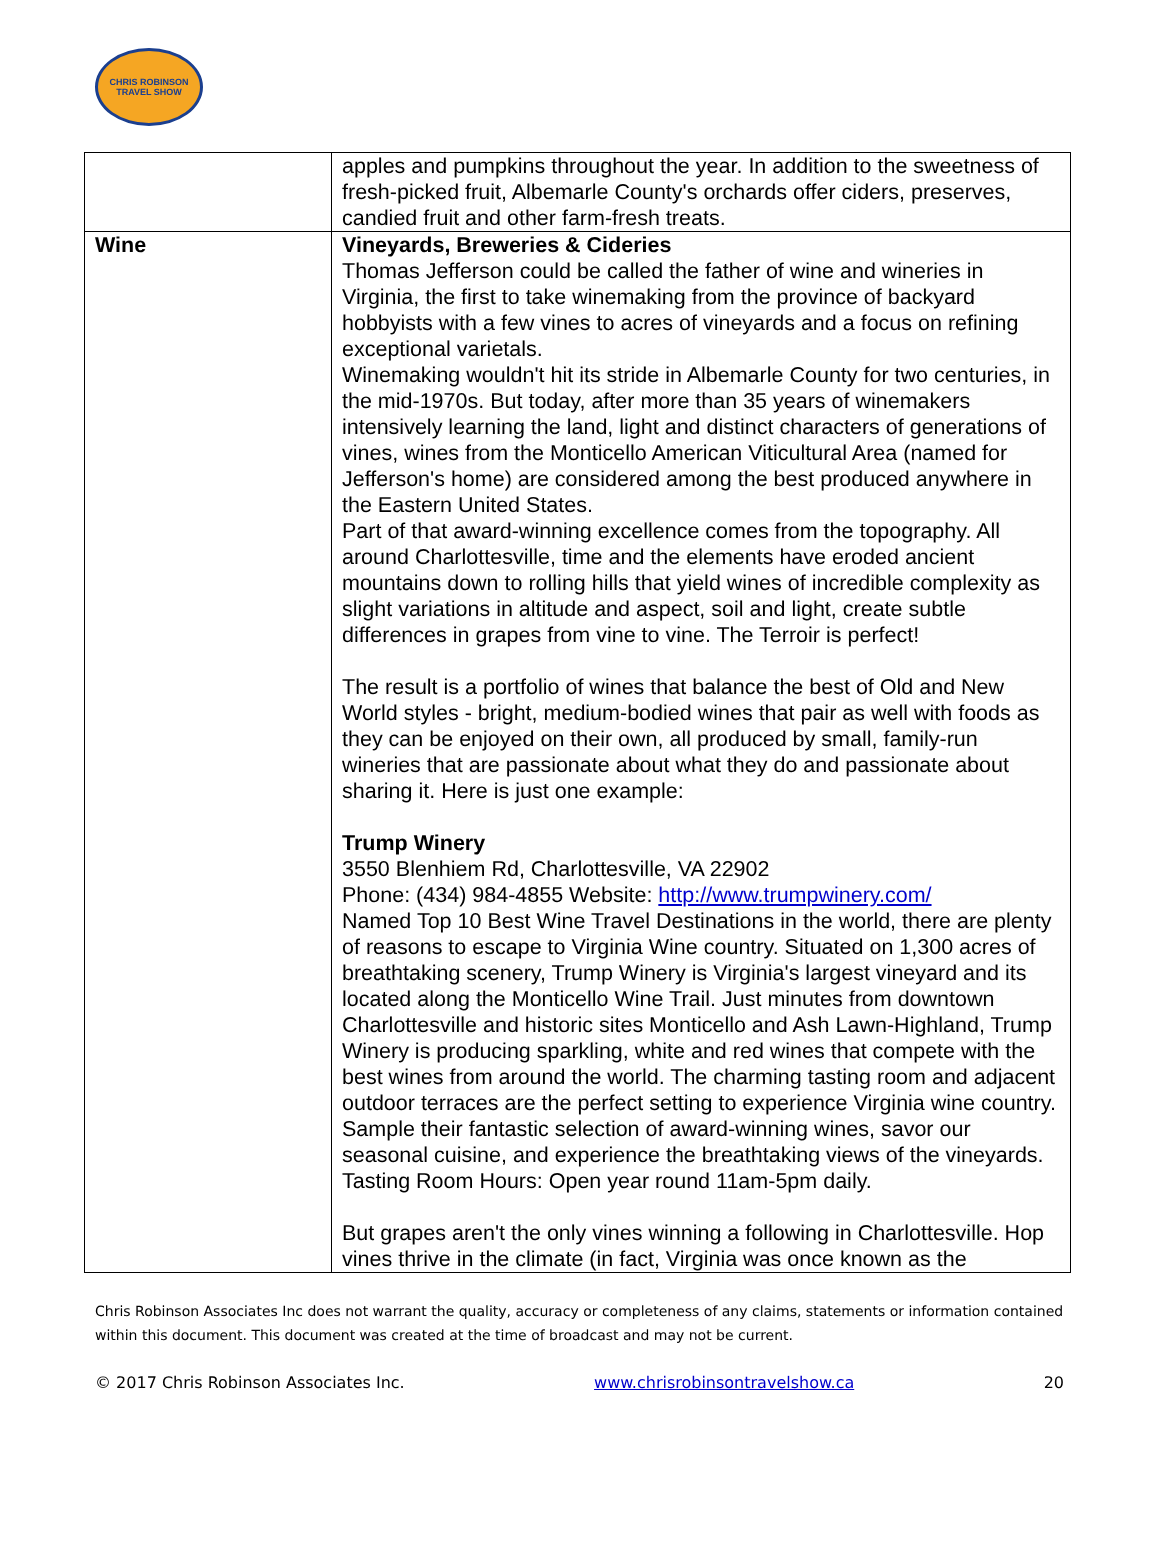CHRIS ROBINSON
TRAVEL SHOW
| | apples and pumpkins throughout the year. In addition to the sweetness of fresh-picked fruit, Albemarle County's orchards offer ciders, preserves, candied fruit and other farm-fresh treats. |
| Wine | Vineyards, Breweries & Cideries Thomas Jefferson could be called the father of wine and wineries in Virginia, the first to take winemaking from the province of backyard hobbyists with a few vines to acres of vineyards and a focus on refining exceptional varietals. Winemaking wouldn't hit its stride in Albemarle County for two centuries, in the mid-1970s. But today, after more than 35 years of winemakers intensively learning the land, light and distinct characters of generations of vines, wines from the Monticello American Viticultural Area (named for Jefferson's home) are considered among the best produced anywhere in the Eastern United States. Part of that award-winning excellence comes from the topography. All around Charlottesville, time and the elements have eroded ancient mountains down to rolling hills that yield wines of incredible complexity as slight variations in altitude and aspect, soil and light, create subtle differences in grapes from vine to vine. The Terroir is perfect! The result is a portfolio of wines that balance the best of Old and New World styles - bright, medium-bodied wines that pair as well with foods as they can be enjoyed on their own, all produced by small, family-run wineries that are passionate about what they do and passionate about sharing it. Here is just one example: Trump Winery 3550 Blenhiem Rd, Charlottesville, VA 22902 Phone: (434) 984-4855 Website: http://www.trumpwinery.com/ Named Top 10 Best Wine Travel Destinations in the world, there are plenty of reasons to escape to Virginia Wine country. Situated on 1,300 acres of breathtaking scenery, Trump Winery is Virginia's largest vineyard and its located along the Monticello Wine Trail. Just minutes from downtown Charlottesville and historic sites Monticello and Ash Lawn-Highland, Trump Winery is producing sparkling, white and red wines that compete with the best wines from around the world. The charming tasting room and adjacent outdoor terraces are the perfect setting to experience Virginia wine country. Sample their fantastic selection of award-winning wines, savor our seasonal cuisine, and experience the breathtaking views of the vineyards. Tasting Room Hours: Open year round 11am-5pm daily. But grapes aren't the only vines winning a following in Charlottesville. Hop vines thrive in the climate (in fact, Virginia was once known as the |
Chris Robinson Associates Inc does not warrant the quality, accuracy or completeness of any claims, statements or information contained within this document. This document was created at the time of broadcast and may not be current.
© 2017 Chris Robinson Associates Inc. www.chrisrobinsontravelshow.ca 20